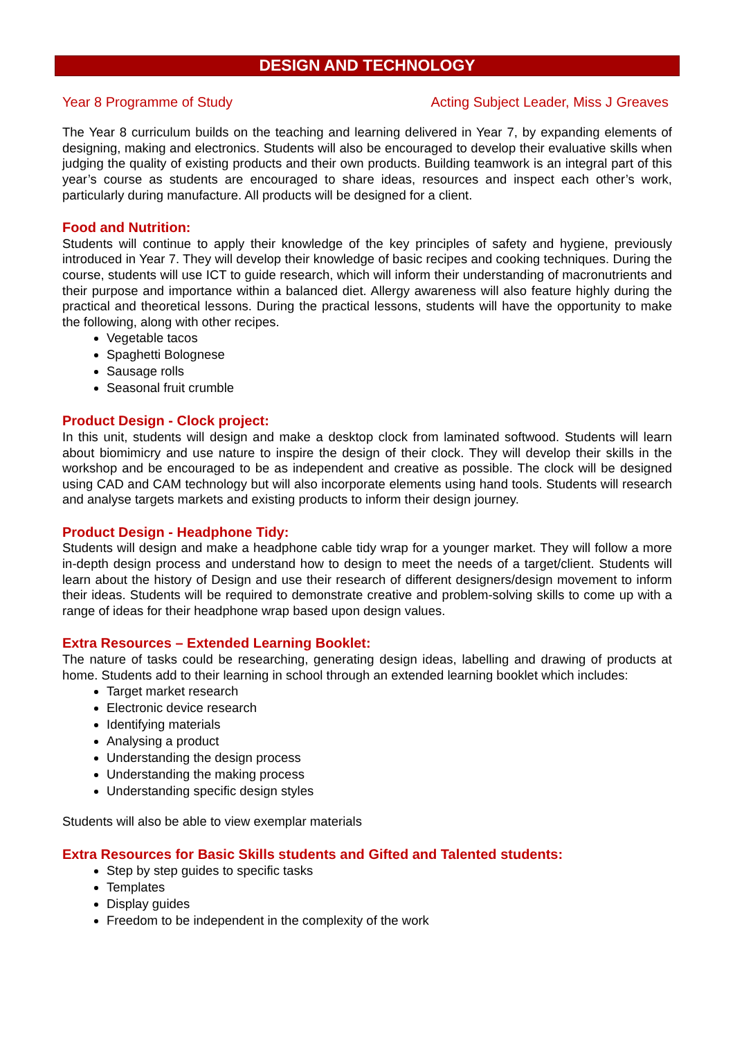DESIGN AND TECHNOLOGY
Year 8 Programme of Study Acting Subject Leader, Miss J Greaves
The Year 8 curriculum builds on the teaching and learning delivered in Year 7, by expanding elements of designing, making and electronics. Students will also be encouraged to develop their evaluative skills when judging the quality of existing products and their own products. Building teamwork is an integral part of this year’s course as students are encouraged to share ideas, resources and inspect each other’s work, particularly during manufacture. All products will be designed for a client.
Food and Nutrition:
Students will continue to apply their knowledge of the key principles of safety and hygiene, previously introduced in Year 7. They will develop their knowledge of basic recipes and cooking techniques. During the course, students will use ICT to guide research, which will inform their understanding of macronutrients and their purpose and importance within a balanced diet. Allergy awareness will also feature highly during the practical and theoretical lessons. During the practical lessons, students will have the opportunity to make the following, along with other recipes.
Vegetable tacos
Spaghetti Bolognese
Sausage rolls
Seasonal fruit crumble
Product Design - Clock project:
In this unit, students will design and make a desktop clock from laminated softwood. Students will learn about biomimicry and use nature to inspire the design of their clock. They will develop their skills in the workshop and be encouraged to be as independent and creative as possible. The clock will be designed using CAD and CAM technology but will also incorporate elements using hand tools. Students will research and analyse targets markets and existing products to inform their design journey.
Product Design - Headphone Tidy:
Students will design and make a headphone cable tidy wrap for a younger market. They will follow a more in-depth design process and understand how to design to meet the needs of a target/client. Students will learn about the history of Design and use their research of different designers/design movement to inform their ideas. Students will be required to demonstrate creative and problem-solving skills to come up with a range of ideas for their headphone wrap based upon design values.
Extra Resources – Extended Learning Booklet:
The nature of tasks could be researching, generating design ideas, labelling and drawing of products at home. Students add to their learning in school through an extended learning booklet which includes:
Target market research
Electronic device research
Identifying materials
Analysing a product
Understanding the design process
Understanding the making process
Understanding specific design styles
Students will also be able to view exemplar materials
Extra Resources for Basic Skills students and Gifted and Talented students:
Step by step guides to specific tasks
Templates
Display guides
Freedom to be independent in the complexity of the work